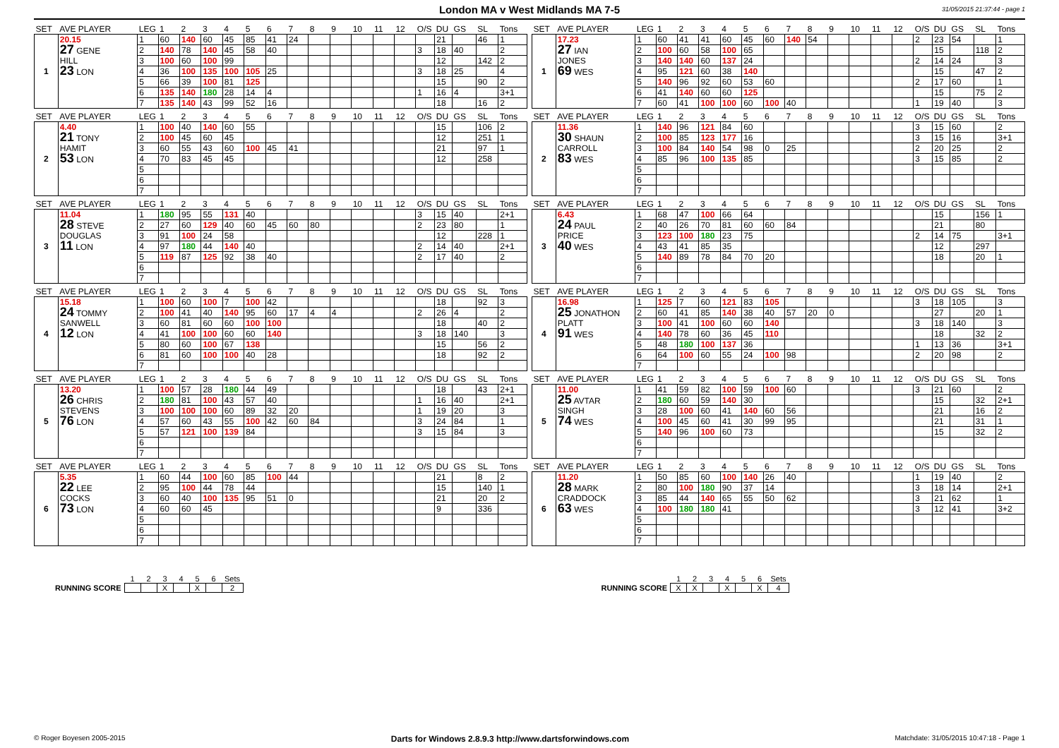London MA v West Midlands MA 7-5
31/05/2015 21:37:44 - page 1
| SET | AVE PLAYER | LEG | 1 | 2 | 3 | 4 | 5 | 6 | 7 | 8 | 9 | 10 | 11 | 12 | O/S | DU | GS | SL | Tons |
| --- | --- | --- | --- | --- | --- | --- | --- | --- | --- | --- | --- | --- | --- | --- | --- | --- | --- | --- | --- |
| 1 | 20.15 27 GENE HILL 23 LON | 1 | 60 | 140 | 60 | 45 | 85 | 41 | 24 | | | | | | | 21 | | 46 | 1 |
| | | 2 | 140 | 78 | 140 | 45 | 58 | 40 | | | | | | | 3 | 18 | 40 | | 2 |
| | | 3 | 100 | 60 | 100 | 99 | | | | | | | | | | 12 | | 142 | 2 |
| | | 4 | 36 | 100 | 135 | 100 | 105 | 25 | | | | | | | 3 | 18 | 25 | | 4 |
| | | 5 | 66 | 39 | 100 | 81 | 125 | | | | | | | | | 15 | | 90 | 2 |
| | | 6 | 135 | 140 | 180 | 28 | 14 | 4 | | | | | | | 1 | 16 | 4 | | 3+1 |
| | | 7 | 135 | 140 | 43 | 99 | 52 | 16 | | | | | | | | 18 | | 16 | 2 |
| SET | AVE PLAYER | LEG | 1 | 2 | 3 | 4 | 5 | 6 | 7 | 8 | 9 | 10 | 11 | 12 | O/S | DU | GS | SL | Tons |
| --- | --- | --- | --- | --- | --- | --- | --- | --- | --- | --- | --- | --- | --- | --- | --- | --- | --- | --- | --- |
| 1 | 17.23 27 IAN JONES 69 WES | 1 | 60 | 41 | 41 | 60 | 45 | 60 | 140 | 54 | | | | | 2 | 23 | 54 | | 1 |
| | | 2 | 100 | 60 | 58 | 100 | 65 | | | | | | | | | 15 | | 118 | 2 |
| | | 3 | 140 | 140 | 60 | 137 | 24 | | | | | | | | 2 | 14 | 24 | | 3 |
| | | 4 | 95 | 121 | 60 | 38 | 140 | | | | | | | | | 15 | | 47 | 2 |
| | | 5 | 140 | 96 | 92 | 60 | 53 | 60 | | | | | | | 2 | 17 | 60 | | 1 |
| | | 6 | 41 | 140 | 60 | 60 | 125 | | | | | | | | | 15 | | 75 | 2 |
| | | 7 | 60 | 41 | 100 | 100 | 60 | 100 | 40 | | | | | | 1 | 19 | 40 | | 3 |
| SET | AVE PLAYER | LEG | 1 | 2 | 3 | 4 | 5 | 6 | 7 | 8 | 9 | 10 | 11 | 12 | O/S | DU | GS | SL | Tons |
| --- | --- | --- | --- | --- | --- | --- | --- | --- | --- | --- | --- | --- | --- | --- | --- | --- | --- | --- | --- |
| 2 | 4.40 21 TONY HAMIT 53 LON | 1 | 100 | 40 | 140 | 60 | 55 | | | | | | | | | 15 | | 106 | 2 |
| | | 2 | 100 | 45 | 60 | 45 | | | | | | | | | | 12 | | 251 | 1 |
| | | 3 | 60 | 55 | 43 | 60 | 100 | 45 | 41 | | | | | | | 21 | | 97 | 1 |
| | | 4 | 70 | 83 | 45 | 45 | | | | | | | | | | 12 | | 258 | |
| | | 5 | | | | | | | | | | | | | | | | | |
| | | 6 | | | | | | | | | | | | | | | | | |
| | | 7 | | | | | | | | | | | | | | | | | |
| SET | AVE PLAYER | LEG | 1 | 2 | 3 | 4 | 5 | 6 | 7 | 8 | 9 | 10 | 11 | 12 | O/S | DU | GS | SL | Tons |
| --- | --- | --- | --- | --- | --- | --- | --- | --- | --- | --- | --- | --- | --- | --- | --- | --- | --- | --- | --- |
| 2 | 11.36 30 SHAUN CARROLL 83 WES | 1 | 140 | 96 | 121 | 84 | 60 | | | | | | | | 3 | 15 | 60 | | 2 |
| | | 2 | 100 | 85 | 123 | 177 | 16 | | | | | | | | 3 | 15 | 16 | | 3+1 |
| | | 3 | 100 | 84 | 140 | 54 | 98 | 0 | 25 | | | | | | 2 | 20 | 25 | | 2 |
| | | 4 | 85 | 96 | 100 | 135 | 85 | | | | | | | | 3 | 15 | 85 | | 2 |
| | | 5 | | | | | | | | | | | | | | | | | |
| | | 6 | | | | | | | | | | | | | | | | | |
| | | 7 | | | | | | | | | | | | | | | | | |
| SET | AVE PLAYER | LEG | 1 | 2 | 3 | 4 | 5 | 6 | 7 | 8 | 9 | 10 | 11 | 12 | O/S | DU | GS | SL | Tons |
| --- | --- | --- | --- | --- | --- | --- | --- | --- | --- | --- | --- | --- | --- | --- | --- | --- | --- | --- | --- |
| 3 | 11.04 28 STEVE DOUGLAS 11 LON | 1 | 180 | 95 | 55 | 131 | 40 | | | | | | | | 3 | 15 | 40 | | 2+1 |
| | | 2 | 27 | 60 | 129 | 40 | 60 | 45 | 60 | 80 | | | | | 2 | 23 | 80 | | 1 |
| | | 3 | 91 | 100 | 24 | 58 | | | | | | | | | | 12 | | 228 | 1 |
| | | 4 | 97 | 180 | 44 | 140 | 40 | | | | | | | | 2 | 14 | 40 | | 2+1 |
| | | 5 | 119 | 87 | 125 | 92 | 38 | 40 | | | | | | | 2 | 17 | 40 | | 2 |
| | | 6 | | | | | | | | | | | | | | | | | |
| | | 7 | | | | | | | | | | | | | | | | | |
| SET | AVE PLAYER | LEG | 1 | 2 | 3 | 4 | 5 | 6 | 7 | 8 | 9 | 10 | 11 | 12 | O/S | DU | GS | SL | Tons |
| --- | --- | --- | --- | --- | --- | --- | --- | --- | --- | --- | --- | --- | --- | --- | --- | --- | --- | --- | --- |
| 3 | 6.43 24 PAUL PRICE 40 WES | 1 | 68 | 47 | 100 | 66 | 64 | | | | | | | | | 15 | | 156 | 1 |
| | | 2 | 40 | 26 | 70 | 81 | 60 | 60 | 84 | | | | | | | 21 | | 80 | |
| | | 3 | 123 | 100 | 180 | 23 | 75 | | | | | | | | 2 | 14 | 75 | | 3+1 |
| | | 4 | 43 | 41 | 85 | 35 | | | | | | | | | | 12 | | 297 | |
| | | 5 | 140 | 89 | 78 | 84 | 70 | 20 | | | | | | | | 18 | | 20 | 1 |
| | | 6 | | | | | | | | | | | | | | | | | |
| | | 7 | | | | | | | | | | | | | | | | | |
| SET | AVE PLAYER | LEG | 1 | 2 | 3 | 4 | 5 | 6 | 7 | 8 | 9 | 10 | 11 | 12 | O/S | DU | GS | SL | Tons |
| --- | --- | --- | --- | --- | --- | --- | --- | --- | --- | --- | --- | --- | --- | --- | --- | --- | --- | --- | --- |
| 4 | 15.18 24 TOMMY SANWELL 12 LON | 1 | 100 | 60 | 100 | 7 | 100 | 42 | | | | | | | | 18 | | 92 | 3 |
| | | 2 | 100 | 41 | 40 | 140 | 95 | 60 | 17 | 4 | 4 | | | | 2 | 26 | 4 | | 2 |
| | | 3 | 60 | 81 | 60 | 60 | 100 | 100 | | | | | | | | 18 | | 40 | 2 |
| | | 4 | 41 | 100 | 100 | 60 | 60 | 140 | | | | | | | 3 | 18 | 140 | | 3 |
| | | 5 | 80 | 60 | 100 | 67 | 138 | | | | | | | | | 15 | | 56 | 2 |
| | | 6 | 81 | 60 | 100 | 100 | 40 | 28 | | | | | | | | 18 | | 92 | 2 |
| | | 7 | | | | | | | | | | | | | | | | | |
| SET | AVE PLAYER | LEG | 1 | 2 | 3 | 4 | 5 | 6 | 7 | 8 | 9 | 10 | 11 | 12 | O/S | DU | GS | SL | Tons |
| --- | --- | --- | --- | --- | --- | --- | --- | --- | --- | --- | --- | --- | --- | --- | --- | --- | --- | --- | --- |
| 4 | 16.98 25 JONATHON PLATT 91 WES | 1 | 125 | 7 | 60 | 121 | 83 | 105 | | | | | | | 3 | 18 | 105 | | 3 |
| | | 2 | 60 | 41 | 85 | 140 | 38 | 40 | 57 | 20 | 0 | | | | | 27 | | 20 | 1 |
| | | 3 | 100 | 41 | 100 | 60 | 60 | 140 | | | | | | | 3 | 18 | 140 | | 3 |
| | | 4 | 140 | 78 | 60 | 36 | 45 | 110 | | | | | | | | 18 | | 32 | 2 |
| | | 5 | 48 | 180 | 100 | 137 | 36 | | | | | | | | 1 | 13 | 36 | | 3+1 |
| | | 6 | 64 | 100 | 60 | 55 | 24 | 100 | 98 | | | | | | 2 | 20 | 98 | | 2 |
| | | 7 | | | | | | | | | | | | | | | | | |
| SET | AVE PLAYER | LEG | 1 | 2 | 3 | 4 | 5 | 6 | 7 | 8 | 9 | 10 | 11 | 12 | O/S | DU | GS | SL | Tons |
| --- | --- | --- | --- | --- | --- | --- | --- | --- | --- | --- | --- | --- | --- | --- | --- | --- | --- | --- | --- |
| 5 | 13.20 26 CHRIS STEVENS 76 LON | 1 | 100 | 57 | 28 | 180 | 44 | 49 | | | | | | | | 18 | | 43 | 2+1 |
| | | 2 | 180 | 81 | 100 | 43 | 57 | 40 | | | | | | | 1 | 16 | 40 | | 2+1 |
| | | 3 | 100 | 100 | 100 | 60 | 89 | 32 | 20 | | | | | | 1 | 19 | 20 | | 3 |
| | | 4 | 57 | 60 | 43 | 55 | 100 | 42 | 60 | 84 | | | | | 3 | 24 | 84 | | 1 |
| | | 5 | 57 | 121 | 100 | 139 | 84 | | | | | | | | 3 | 15 | 84 | | 3 |
| | | 6 | | | | | | | | | | | | | | | | | |
| | | 7 | | | | | | | | | | | | | | | | | |
| SET | AVE PLAYER | LEG | 1 | 2 | 3 | 4 | 5 | 6 | 7 | 8 | 9 | 10 | 11 | 12 | O/S | DU | GS | SL | Tons |
| --- | --- | --- | --- | --- | --- | --- | --- | --- | --- | --- | --- | --- | --- | --- | --- | --- | --- | --- | --- |
| 5 | 11.00 25 AVTAR SINGH 74 WES | 1 | 41 | 59 | 82 | 100 | 59 | 100 | 60 | | | | | | 3 | 21 | 60 | | 2 |
| | | 2 | 180 | 60 | 59 | 140 | 30 | | | | | | | | | 15 | | 32 | 2+1 |
| | | 3 | 28 | 100 | 60 | 41 | 140 | 60 | 56 | | | | | | | 21 | | 16 | 2 |
| | | 4 | 100 | 45 | 60 | 41 | 30 | 99 | 95 | | | | | | | 21 | | 31 | 1 |
| | | 5 | 140 | 96 | 100 | 60 | 73 | | | | | | | | | 15 | | 32 | 2 |
| | | 6 | | | | | | | | | | | | | | | | | |
| | | 7 | | | | | | | | | | | | | | | | | |
| SET | AVE PLAYER | LEG | 1 | 2 | 3 | 4 | 5 | 6 | 7 | 8 | 9 | 10 | 11 | 12 | O/S | DU | GS | SL | Tons |
| --- | --- | --- | --- | --- | --- | --- | --- | --- | --- | --- | --- | --- | --- | --- | --- | --- | --- | --- | --- |
| 6 | 5.35 22 LEE COCKS 73 LON | 1 | 60 | 44 | 100 | 60 | 85 | 100 | 44 | | | | | | | 21 | | 8 | 2 |
| | | 2 | 95 | 100 | 44 | 78 | 44 | | | | | | | | | 15 | | 140 | 1 |
| | | 3 | 60 | 40 | 100 | 135 | 95 | 51 | 0 | | | | | | | 21 | | 20 | 2 |
| | | 4 | 60 | 60 | 45 | | | | | | | | | | | 9 | | 336 | |
| | | 5 | | | | | | | | | | | | | | | | | |
| | | 6 | | | | | | | | | | | | | | | | | |
| | | 7 | | | | | | | | | | | | | | | | | |
| SET | AVE PLAYER | LEG | 1 | 2 | 3 | 4 | 5 | 6 | 7 | 8 | 9 | 10 | 11 | 12 | O/S | DU | GS | SL | Tons |
| --- | --- | --- | --- | --- | --- | --- | --- | --- | --- | --- | --- | --- | --- | --- | --- | --- | --- | --- | --- |
| 6 | 11.20 28 MARK CRADDOCK 63 WES | 1 | 50 | 85 | 60 | 100 | 140 | 26 | 40 | | | | | | 1 | 19 | 40 | | 2 |
| | | 2 | 80 | 100 | 180 | 90 | 37 | 14 | | | | | | | 3 | 18 | 14 | | 2+1 |
| | | 3 | 85 | 44 | 140 | 65 | 55 | 50 | 62 | | | | | | 3 | 21 | 62 | | 1 |
| | | 4 | 100 | 180 | 180 | 41 | | | | | | | | | 3 | 12 | 41 | | 3+2 |
| | | 5 | | | | | | | | | | | | | | | | | |
| | | 6 | | | | | | | | | | | | | | | | | |
| | | 7 | | | | | | | | | | | | | | | | | |
| | 1 | 2 | 3 | 4 | 5 | 6 | Sets |
| RUNNING SCORE | | | X | | X | | 2 |
| | 1 | 2 | 3 | 4 | 5 | 6 | Sets |
| RUNNING SCORE | X | X | | X | | X | 4 |
© Roger Boyesen 2005-2015 Darts for Windows 2.8.9.3 http://www.dartsforwindows.com Matchdate: 31/05/2015 10:47:18 - Page 1